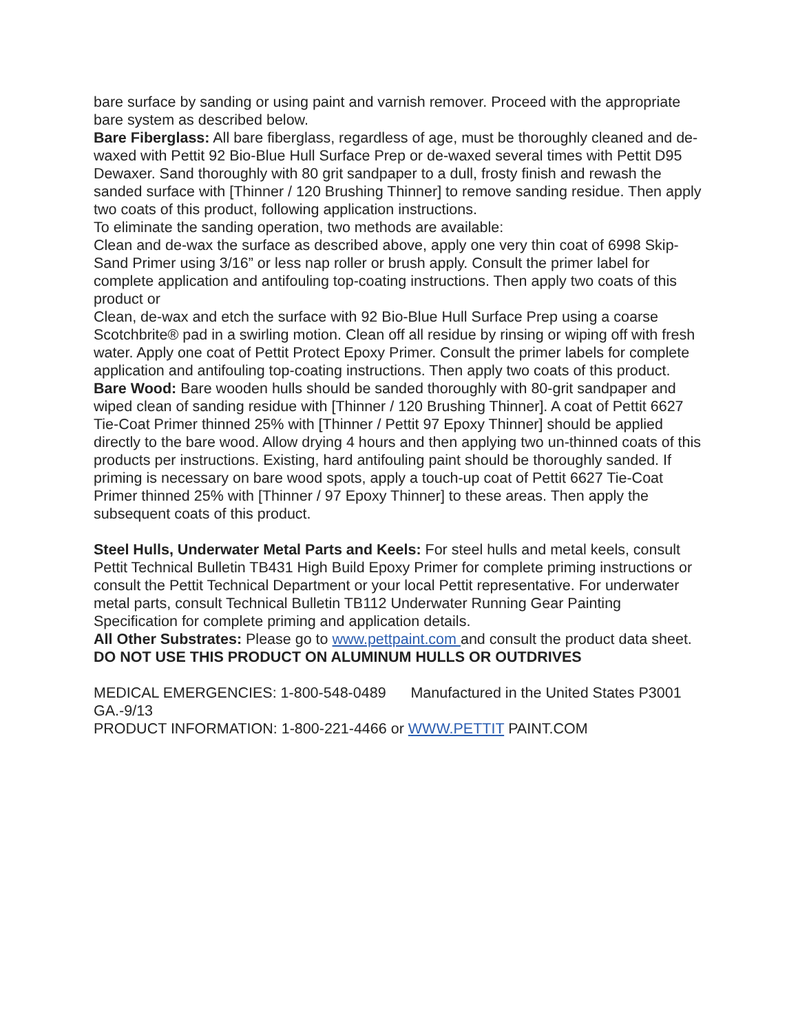bare surface by sanding or using paint and varnish remover. Proceed with the appropriate bare system as described below.
Bare Fiberglass: All bare fiberglass, regardless of age, must be thoroughly cleaned and de-waxed with Pettit 92 Bio-Blue Hull Surface Prep or de-waxed several times with Pettit D95 Dewaxer. Sand thoroughly with 80 grit sandpaper to a dull, frosty finish and rewash the sanded surface with [Thinner / 120 Brushing Thinner] to remove sanding residue. Then apply two coats of this product, following application instructions.
To eliminate the sanding operation, two methods are available:
Clean and de-wax the surface as described above, apply one very thin coat of 6998 Skip-Sand Primer using 3/16” or less nap roller or brush apply. Consult the primer label for complete application and antifouling top-coating instructions. Then apply two coats of this product or
Clean, de-wax and etch the surface with 92 Bio-Blue Hull Surface Prep using a coarse Scotchbrite® pad in a swirling motion. Clean off all residue by rinsing or wiping off with fresh water. Apply one coat of Pettit Protect Epoxy Primer. Consult the primer labels for complete application and antifouling top-coating instructions. Then apply two coats of this product.
Bare Wood: Bare wooden hulls should be sanded thoroughly with 80-grit sandpaper and wiped clean of sanding residue with [Thinner / 120 Brushing Thinner]. A coat of Pettit 6627 Tie-Coat Primer thinned 25% with [Thinner / Pettit 97 Epoxy Thinner] should be applied directly to the bare wood. Allow drying 4 hours and then applying two un-thinned coats of this products per instructions. Existing, hard antifouling paint should be thoroughly sanded. If priming is necessary on bare wood spots, apply a touch-up coat of Pettit 6627 Tie-Coat Primer thinned 25% with [Thinner / 97 Epoxy Thinner] to these areas. Then apply the subsequent coats of this product.
Steel Hulls, Underwater Metal Parts and Keels: For steel hulls and metal keels, consult Pettit Technical Bulletin TB431 High Build Epoxy Primer for complete priming instructions or consult the Pettit Technical Department or your local Pettit representative. For underwater metal parts, consult Technical Bulletin TB112 Underwater Running Gear Painting Specification for complete priming and application details.
All Other Substrates: Please go to www.pettpaint.com and consult the product data sheet.
DO NOT USE THIS PRODUCT ON ALUMINUM HULLS OR OUTDRIVES
MEDICAL EMERGENCIES: 1-800-548-0489 Manufactured in the United States P3001 GA.-9/13
PRODUCT INFORMATION: 1-800-221-4466 or WWW.PETTIT PAINT.COM